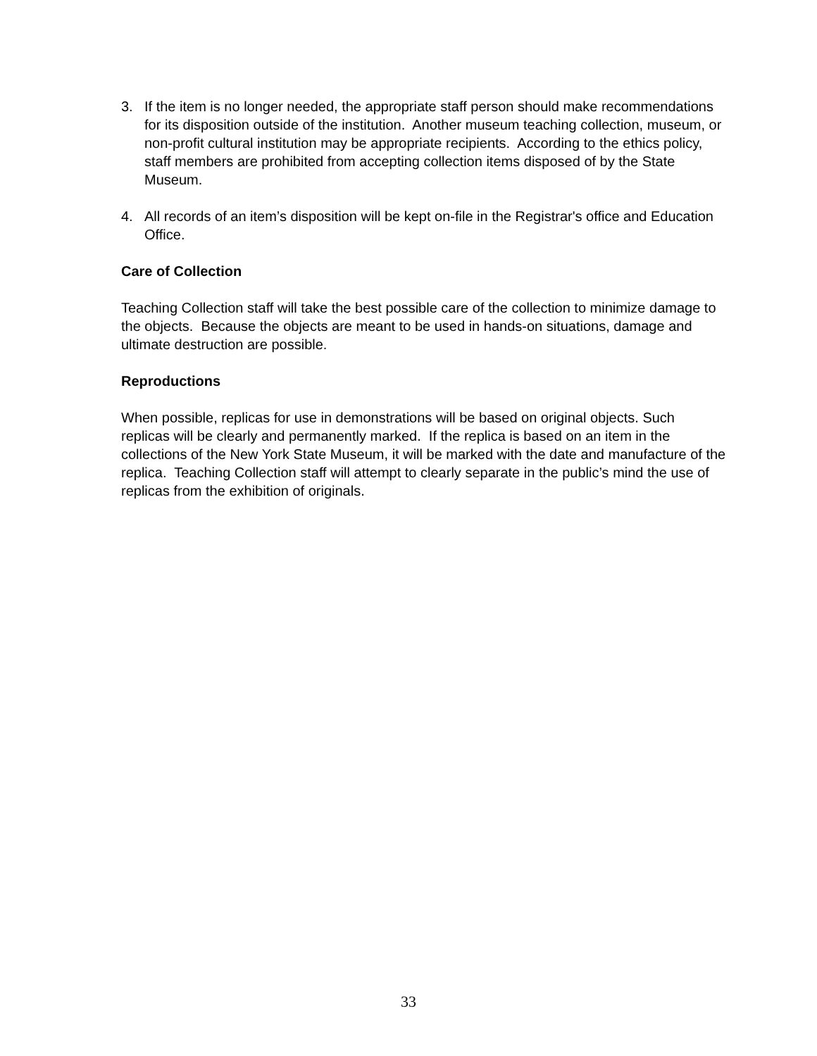3. If the item is no longer needed, the appropriate staff person should make recommendations for its disposition outside of the institution. Another museum teaching collection, museum, or non-profit cultural institution may be appropriate recipients. According to the ethics policy, staff members are prohibited from accepting collection items disposed of by the State Museum.
4. All records of an item’s disposition will be kept on-file in the Registrar's office and Education Office.
Care of Collection
Teaching Collection staff will take the best possible care of the collection to minimize damage to the objects. Because the objects are meant to be used in hands-on situations, damage and ultimate destruction are possible.
Reproductions
When possible, replicas for use in demonstrations will be based on original objects. Such replicas will be clearly and permanently marked. If the replica is based on an item in the collections of the New York State Museum, it will be marked with the date and manufacture of the replica. Teaching Collection staff will attempt to clearly separate in the public’s mind the use of replicas from the exhibition of originals.
33